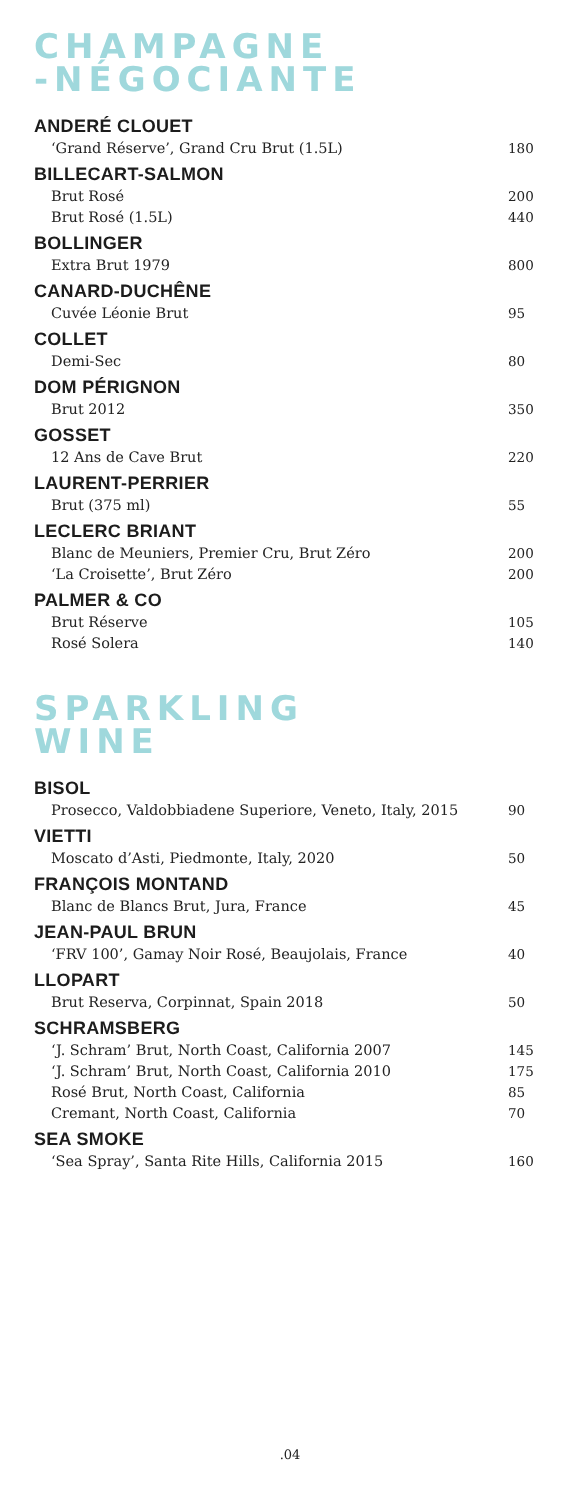CHAMPAGNE
-NÉGOCIANTE
ANDERÉ CLOUET
‘Grand Réserve’, Grand Cru Brut (1.5L) 180
BILLECART-SALMON
Brut Rosé 200
Brut Rosé (1.5L) 440
BOLLINGER
Extra Brut 1979 800
CANARD-DUCHÊNE
Cuvée Léonie Brut 95
COLLET
Demi-Sec 80
DOM PÉRIGNON
Brut 2012 350
GOSSET
12 Ans de Cave Brut 220
LAURENT-PERRIER
Brut (375 ml) 55
LECLERC BRIANT
Blanc de Meuniers, Premier Cru, Brut Zéro 200
‘La Croisette’, Brut Zéro 200
PALMER & CO
Brut Réserve 105
Rosé Solera 140
SPARKLING
WINE
BISOL
Prosecco, Valdobbiadene Superiore, Veneto, Italy, 2015 90
VIETTI
Moscato d’Asti, Piedmonte, Italy, 2020 50
FRANÇOIS MONTAND
Blanc de Blancs Brut, Jura, France 45
JEAN-PAUL BRUN
‘FRV 100’, Gamay Noir Rosé, Beaujolais, France 40
LLOPART
Brut Reserva, Corpinnat, Spain 2018 50
SCHRAMSBERG
‘J. Schram’ Brut, North Coast, California 2007 145
‘J. Schram’ Brut, North Coast, California 2010 175
Rosé Brut, North Coast, California 85
Cremant, North Coast, California 70
SEA SMOKE
‘Sea Spray’, Santa Rite Hills, California 2015 160
.04